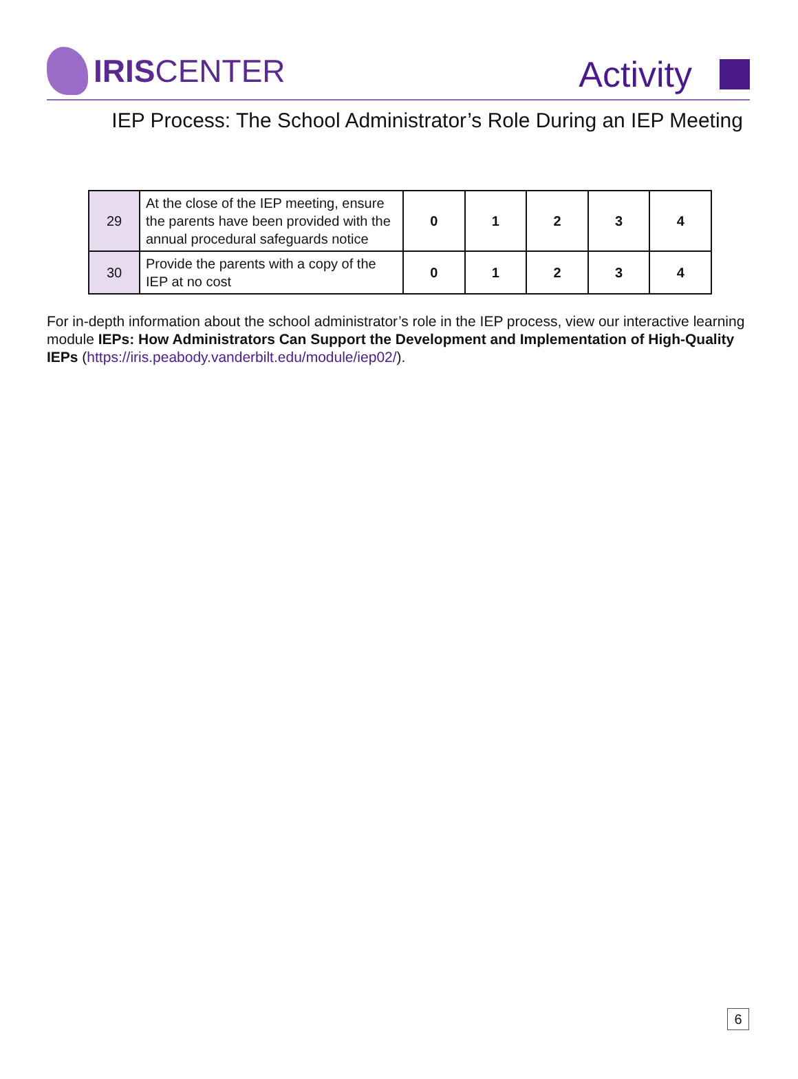IRISCENTER
Activity
IEP Process: The School Administrator’s Role During an IEP Meeting
| 29 | At the close of the IEP meeting, ensure the parents have been provided with the annual procedural safeguards notice | 0 | 1 | 2 | 3 | 4 |
| 30 | Provide the parents with a copy of the IEP at no cost | 0 | 1 | 2 | 3 | 4 |
For in-depth information about the school administrator’s role in the IEP process, view our interactive learning module IEPs: How Administrators Can Support the Development and Implementation of High-Quality IEPs (https://iris.peabody.vanderbilt.edu/module/iep02/).
6